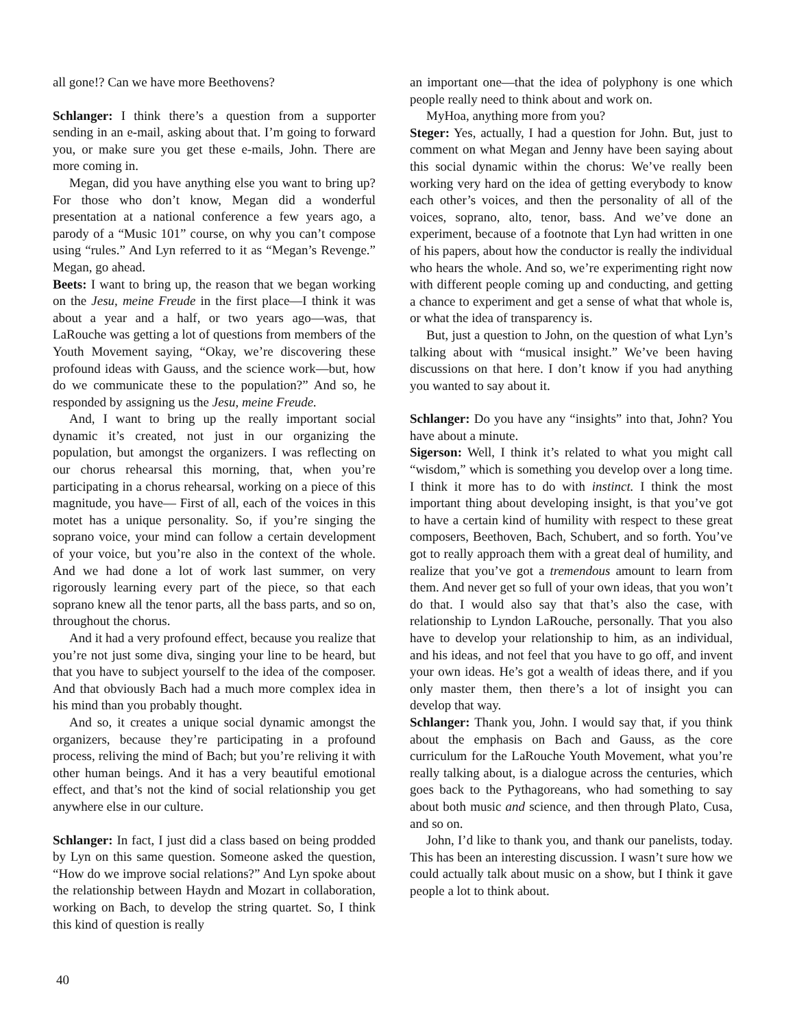all gone!? Can we have more Beethovens?
Schlanger: I think there’s a question from a supporter sending in an e-mail, asking about that. I’m going to forward you, or make sure you get these e-mails, John. There are more coming in.
Megan, did you have anything else you want to bring up? For those who don’t know, Megan did a wonderful presentation at a national conference a few years ago, a parody of a “Music 101” course, on why you can’t compose using “rules.” And Lyn referred to it as “Megan’s Revenge.” Megan, go ahead.
Beets: I want to bring up, the reason that we began working on the Jesu, meine Freude in the first place—I think it was about a year and a half, or two years ago—was, that LaRouche was getting a lot of questions from members of the Youth Movement saying, “Okay, we’re discovering these profound ideas with Gauss, and the science work—but, how do we communicate these to the population?” And so, he responded by assigning us the Jesu, meine Freude.
And, I want to bring up the really important social dynamic it’s created, not just in our organizing the population, but amongst the organizers. I was reflecting on our chorus rehearsal this morning, that, when you’re participating in a chorus rehearsal, working on a piece of this magnitude, you have— First of all, each of the voices in this motet has a unique personality. So, if you’re singing the soprano voice, your mind can follow a certain development of your voice, but you’re also in the context of the whole. And we had done a lot of work last summer, on very rigorously learning every part of the piece, so that each soprano knew all the tenor parts, all the bass parts, and so on, throughout the chorus.
And it had a very profound effect, because you realize that you’re not just some diva, singing your line to be heard, but that you have to subject yourself to the idea of the composer. And that obviously Bach had a much more complex idea in his mind than you probably thought.
And so, it creates a unique social dynamic amongst the organizers, because they’re participating in a profound process, reliving the mind of Bach; but you’re reliving it with other human beings. And it has a very beautiful emotional effect, and that’s not the kind of social relationship you get anywhere else in our culture.
Schlanger: In fact, I just did a class based on being prodded by Lyn on this same question. Someone asked the question, “How do we improve social relations?” And Lyn spoke about the relationship between Haydn and Mozart in collaboration, working on Bach, to develop the string quartet. So, I think this kind of question is really
an important one—that the idea of polyphony is one which people really need to think about and work on.
MyHoa, anything more from you?
Steger: Yes, actually, I had a question for John. But, just to comment on what Megan and Jenny have been saying about this social dynamic within the chorus: We’ve really been working very hard on the idea of getting everybody to know each other’s voices, and then the personality of all of the voices, soprano, alto, tenor, bass. And we’ve done an experiment, because of a footnote that Lyn had written in one of his papers, about how the conductor is really the individual who hears the whole. And so, we’re experimenting right now with different people coming up and conducting, and getting a chance to experiment and get a sense of what that whole is, or what the idea of transparency is.
But, just a question to John, on the question of what Lyn’s talking about with “musical insight.” We’ve been having discussions on that here. I don’t know if you had anything you wanted to say about it.
Schlanger: Do you have any “insights” into that, John? You have about a minute.
Sigerson: Well, I think it’s related to what you might call “wisdom,” which is something you develop over a long time. I think it more has to do with instinct. I think the most important thing about developing insight, is that you’ve got to have a certain kind of humility with respect to these great composers, Beethoven, Bach, Schubert, and so forth. You’ve got to really approach them with a great deal of humility, and realize that you’ve got a tremendous amount to learn from them. And never get so full of your own ideas, that you won’t do that. I would also say that that’s also the case, with relationship to Lyndon LaRouche, personally. That you also have to develop your relationship to him, as an individual, and his ideas, and not feel that you have to go off, and invent your own ideas. He’s got a wealth of ideas there, and if you only master them, then there’s a lot of insight you can develop that way.
Schlanger: Thank you, John. I would say that, if you think about the emphasis on Bach and Gauss, as the core curriculum for the LaRouche Youth Movement, what you’re really talking about, is a dialogue across the centuries, which goes back to the Pythagoreans, who had something to say about both music and science, and then through Plato, Cusa, and so on.
John, I’d like to thank you, and thank our panelists, today. This has been an interesting discussion. I wasn’t sure how we could actually talk about music on a show, but I think it gave people a lot to think about.
40